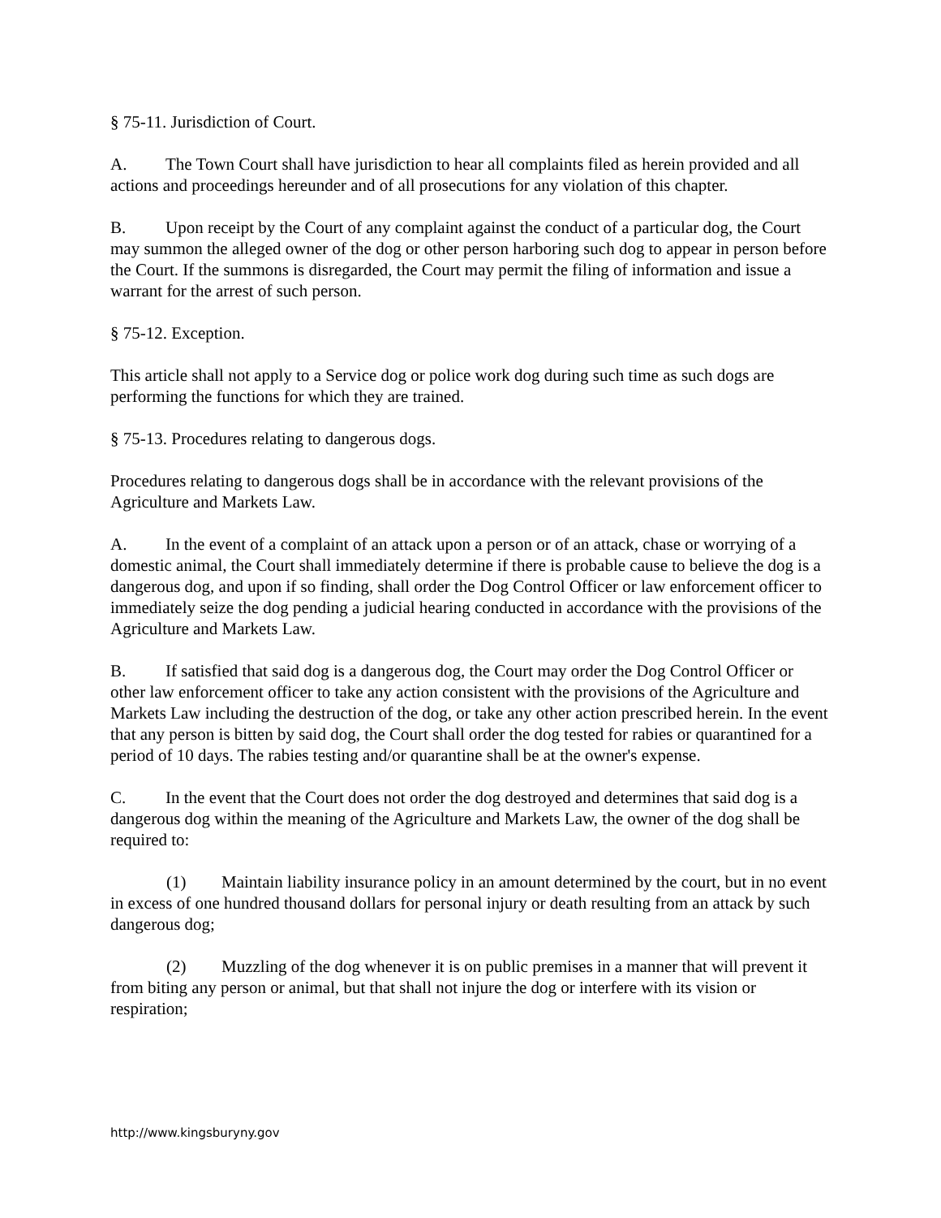§ 75-11. Jurisdiction of Court.
A. The Town Court shall have jurisdiction to hear all complaints filed as herein provided and all actions and proceedings hereunder and of all prosecutions for any violation of this chapter.
B. Upon receipt by the Court of any complaint against the conduct of a particular dog, the Court may summon the alleged owner of the dog or other person harboring such dog to appear in person before the Court. If the summons is disregarded, the Court may permit the filing of information and issue a warrant for the arrest of such person.
§ 75-12. Exception.
This article shall not apply to a Service dog or police work dog during such time as such dogs are performing the functions for which they are trained.
§ 75-13. Procedures relating to dangerous dogs.
Procedures relating to dangerous dogs shall be in accordance with the relevant provisions of the Agriculture and Markets Law.
A. In the event of a complaint of an attack upon a person or of an attack, chase or worrying of a domestic animal, the Court shall immediately determine if there is probable cause to believe the dog is a dangerous dog, and upon if so finding, shall order the Dog Control Officer or law enforcement officer to immediately seize the dog pending a judicial hearing conducted in accordance with the provisions of the Agriculture and Markets Law.
B. If satisfied that said dog is a dangerous dog, the Court may order the Dog Control Officer or other law enforcement officer to take any action consistent with the provisions of the Agriculture and Markets Law including the destruction of the dog, or take any other action prescribed herein. In the event that any person is bitten by said dog, the Court shall order the dog tested for rabies or quarantined for a period of 10 days. The rabies testing and/or quarantine shall be at the owner's expense.
C. In the event that the Court does not order the dog destroyed and determines that said dog is a dangerous dog within the meaning of the Agriculture and Markets Law, the owner of the dog shall be required to:
(1) Maintain liability insurance policy in an amount determined by the court, but in no event in excess of one hundred thousand dollars for personal injury or death resulting from an attack by such dangerous dog;
(2) Muzzling of the dog whenever it is on public premises in a manner that will prevent it from biting any person or animal, but that shall not injure the dog or interfere with its vision or respiration;
http://www.kingsburyny.gov